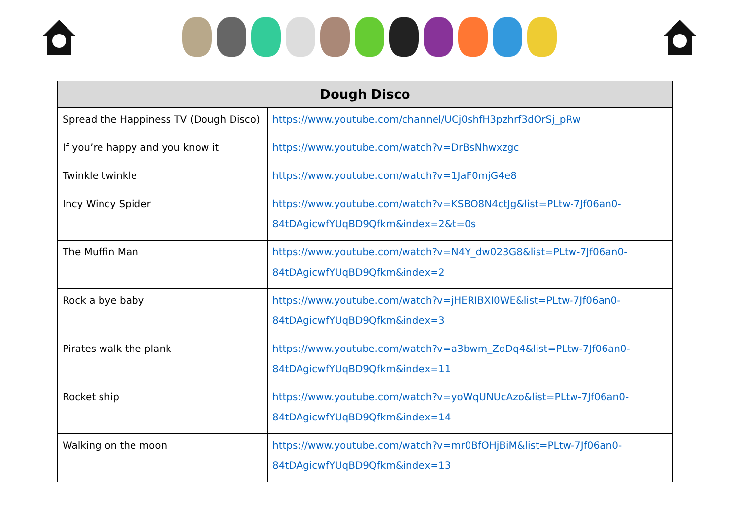| Dough Disco | |
| --- | --- |
| Spread the Happiness TV (Dough Disco) | https://www.youtube.com/channel/UCj0shfH3pzhrf3dOrSj_pRw |
| If you’re happy and you know it | https://www.youtube.com/watch?v=DrBsNhwxzgc |
| Twinkle twinkle | https://www.youtube.com/watch?v=1JaF0mjG4e8 |
| Incy Wincy Spider | https://www.youtube.com/watch?v=KSBO8N4ctJg&list=PLtw-7Jf06an0-84tDAgicwfYUqBD9Qfkm&index=2&t=0s |
| The Muffin Man | https://www.youtube.com/watch?v=N4Y_dw023G8&list=PLtw-7Jf06an0-84tDAgicwfYUqBD9Qfkm&index=2 |
| Rock a bye baby | https://www.youtube.com/watch?v=jHERIBXI0WE&list=PLtw-7Jf06an0-84tDAgicwfYUqBD9Qfkm&index=3 |
| Pirates walk the plank | https://www.youtube.com/watch?v=a3bwm_ZdDq4&list=PLtw-7Jf06an0-84tDAgicwfYUqBD9Qfkm&index=11 |
| Rocket ship | https://www.youtube.com/watch?v=yoWqUNUcAzo&list=PLtw-7Jf06an0-84tDAgicwfYUqBD9Qfkm&index=14 |
| Walking on the moon | https://www.youtube.com/watch?v=mr0BfOHjBiM&list=PLtw-7Jf06an0-84tDAgicwfYUqBD9Qfkm&index=13 |